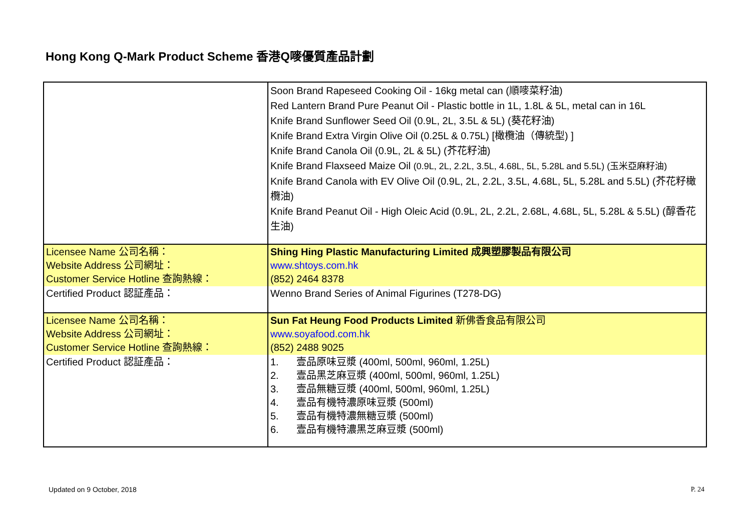Hong Kong Q-Mark Product Scheme 香港Q嘜優質產品計劃
| | Soon Brand Rapeseed Cooking Oil - 16kg metal can (順嘜菜籽油) Red Lantern Brand Pure Peanut Oil - Plastic bottle in 1L, 1.8L & 5L, metal can in 16L Knife Brand Sunflower Seed Oil (0.9L, 2L, 3.5L & 5L) (葵花籽油) Knife Brand Extra Virgin Olive Oil (0.25L & 0.75L) [橄欖油（傳統型) ] Knife Brand Canola Oil (0.9L, 2L & 5L) (芥花籽油) Knife Brand Flaxseed Maize Oil (0.9L, 2L, 2.2L, 3.5L, 4.68L, 5L, 5.28L and 5.5L) (玉米亞麻籽油) Knife Brand Canola with EV Olive Oil (0.9L, 2L, 2.2L, 3.5L, 4.68L, 5L, 5.28L and 5.5L) (芥花籽橄欖油) Knife Brand Peanut Oil - High Oleic Acid (0.9L, 2L, 2.2L, 2.68L, 4.68L, 5L, 5.28L & 5.5L) (醇香花生油) |
| Licensee Name 公司名稱： Website Address 公司網址： Customer Service Hotline 查詢熱線： | Shing Hing Plastic Manufacturing Limited 成興塑膠製品有限公司 www.shtoys.com.hk (852) 2464 8378 |
| Certified Product 認証產品： | Wenno Brand Series of Animal Figurines (T278-DG) |
| Licensee Name 公司名稱： Website Address 公司網址： Customer Service Hotline 查詢熱線： | Sun Fat Heung Food Products Limited 新佛香食品有限公司 www.soyafood.com.hk (852) 2488 9025 |
| Certified Product 認証產品： | 1. 壹品原味豆漿 (400ml, 500ml, 960ml, 1.25L) 2. 壹品黑芝麻豆漿 (400ml, 500ml, 960ml, 1.25L) 3. 壹品無糖豆漿 (400ml, 500ml, 960ml, 1.25L) 4. 壹品有機特濃原味豆漿 (500ml) 5. 壹品有機特濃無糖豆漿 (500ml) 6. 壹品有機特濃黑芝麻豆漿 (500ml) |
Updated on 9 October, 2018 P. 24